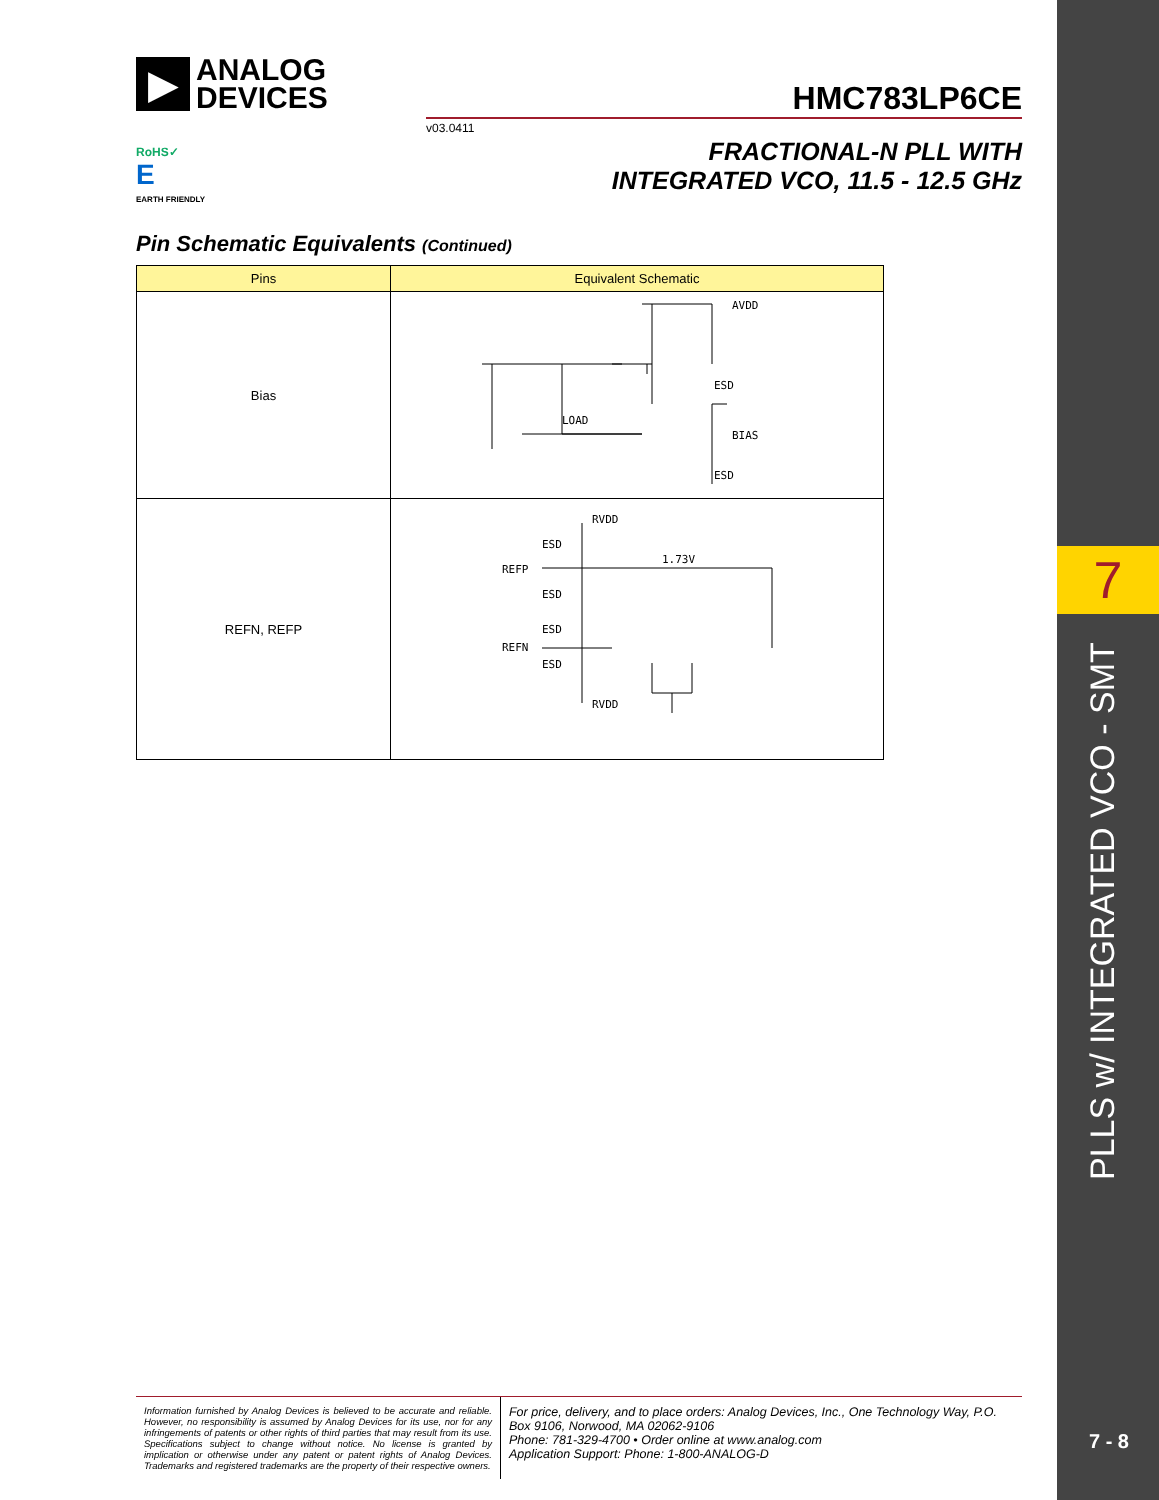7
PLLS w/ INTEGRATED VCO - SMT
7 - 8
▶
ANALOG
DEVICES
HMC783LP6CE
v03.0411
RoHS✓
E
EARTH FRIENDLY
FRACTIONAL-N PLL WITH
INTEGRATED VCO, 11.5 - 12.5 GHz
Pin Schematic Equivalents (Continued)
| Pins | Equivalent Schematic |
| --- | --- |
| Bias | AVDD LOAD ESD BIAS ESD |
| REFN, REFP | RVDD ESD REFP 1.73V ESD ESD REFN ESD RVDD |
Information furnished by Analog Devices is believed to be accurate and reliable. However, no responsibility is assumed by Analog Devices for its use, nor for any infringements of patents or other rights of third parties that may result from its use. Specifications subject to change without notice. No license is granted by implication or otherwise under any patent or patent rights of Analog Devices. Trademarks and registered trademarks are the property of their respective owners.
For price, delivery, and to place orders: Analog Devices, Inc., One Technology Way, P.O. Box 9106, Norwood, MA 02062-9106
Phone: 781-329-4700 • Order online at www.analog.com
Application Support: Phone: 1-800-ANALOG-D